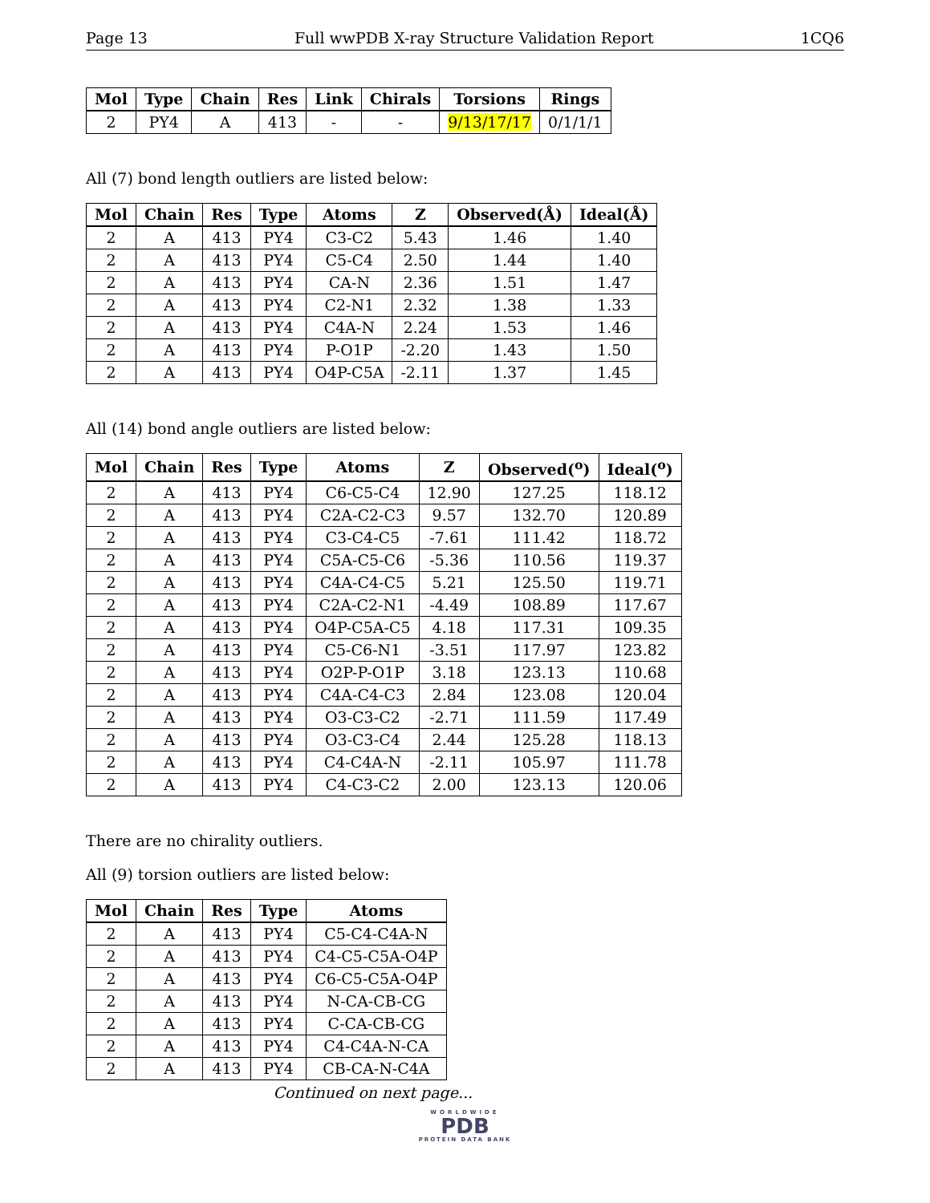Page 13 Full wwPDB X-ray Structure Validation Report 1CQ6
| Mol | Type | Chain | Res | Link | Chirals | Torsions | Rings |
| --- | --- | --- | --- | --- | --- | --- | --- |
| 2 | PY4 | A | 413 | - | - | 9/13/17/17 | 0/1/1/1 |
All (7) bond length outliers are listed below:
| Mol | Chain | Res | Type | Atoms | Z | Observed(Å) | Ideal(Å) |
| --- | --- | --- | --- | --- | --- | --- | --- |
| 2 | A | 413 | PY4 | C3-C2 | 5.43 | 1.46 | 1.40 |
| 2 | A | 413 | PY4 | C5-C4 | 2.50 | 1.44 | 1.40 |
| 2 | A | 413 | PY4 | CA-N | 2.36 | 1.51 | 1.47 |
| 2 | A | 413 | PY4 | C2-N1 | 2.32 | 1.38 | 1.33 |
| 2 | A | 413 | PY4 | C4A-N | 2.24 | 1.53 | 1.46 |
| 2 | A | 413 | PY4 | P-O1P | -2.20 | 1.43 | 1.50 |
| 2 | A | 413 | PY4 | O4P-C5A | -2.11 | 1.37 | 1.45 |
All (14) bond angle outliers are listed below:
| Mol | Chain | Res | Type | Atoms | Z | Observed(<sup>o</sup>) | Ideal(<sup>o</sup>) |
| --- | --- | --- | --- | --- | --- | --- | --- |
| 2 | A | 413 | PY4 | C6-C5-C4 | 12.90 | 127.25 | 118.12 |
| 2 | A | 413 | PY4 | C2A-C2-C3 | 9.57 | 132.70 | 120.89 |
| 2 | A | 413 | PY4 | C3-C4-C5 | -7.61 | 111.42 | 118.72 |
| 2 | A | 413 | PY4 | C5A-C5-C6 | -5.36 | 110.56 | 119.37 |
| 2 | A | 413 | PY4 | C4A-C4-C5 | 5.21 | 125.50 | 119.71 |
| 2 | A | 413 | PY4 | C2A-C2-N1 | -4.49 | 108.89 | 117.67 |
| 2 | A | 413 | PY4 | O4P-C5A-C5 | 4.18 | 117.31 | 109.35 |
| 2 | A | 413 | PY4 | C5-C6-N1 | -3.51 | 117.97 | 123.82 |
| 2 | A | 413 | PY4 | O2P-P-O1P | 3.18 | 123.13 | 110.68 |
| 2 | A | 413 | PY4 | C4A-C4-C3 | 2.84 | 123.08 | 120.04 |
| 2 | A | 413 | PY4 | O3-C3-C2 | -2.71 | 111.59 | 117.49 |
| 2 | A | 413 | PY4 | O3-C3-C4 | 2.44 | 125.28 | 118.13 |
| 2 | A | 413 | PY4 | C4-C4A-N | -2.11 | 105.97 | 111.78 |
| 2 | A | 413 | PY4 | C4-C3-C2 | 2.00 | 123.13 | 120.06 |
There are no chirality outliers.
All (9) torsion outliers are listed below:
| Mol | Chain | Res | Type | Atoms |
| --- | --- | --- | --- | --- |
| 2 | A | 413 | PY4 | C5-C4-C4A-N |
| 2 | A | 413 | PY4 | C4-C5-C5A-O4P |
| 2 | A | 413 | PY4 | C6-C5-C5A-O4P |
| 2 | A | 413 | PY4 | N-CA-CB-CG |
| 2 | A | 413 | PY4 | C-CA-CB-CG |
| 2 | A | 413 | PY4 | C4-C4A-N-CA |
| 2 | A | 413 | PY4 | CB-CA-N-C4A |
Continued on next page...
WORLDWIDE
PDB
PROTEIN DATA BANK